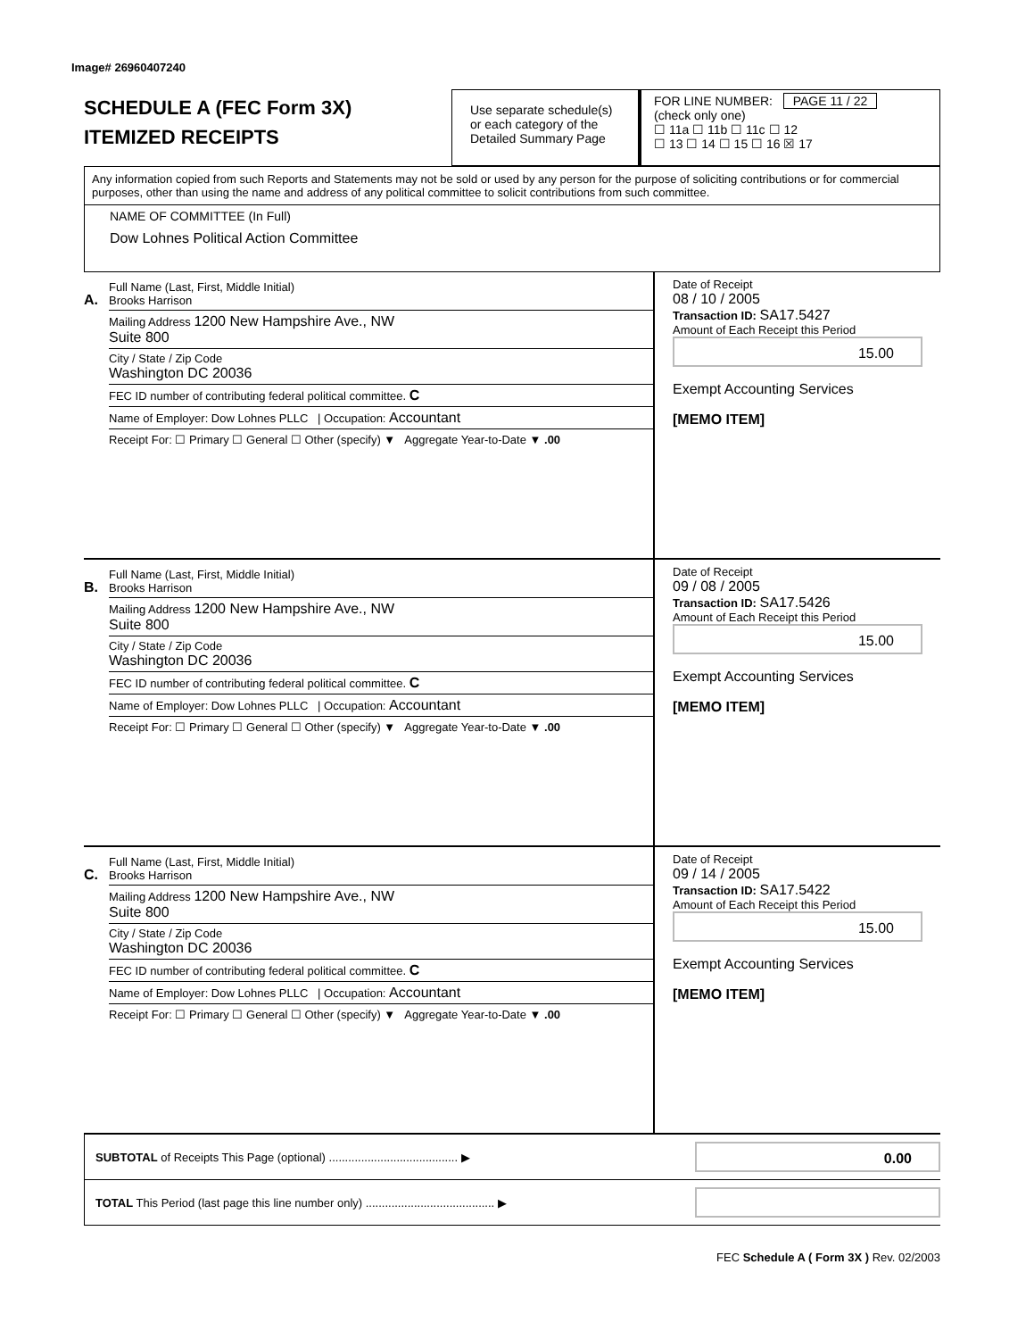Image# 26960407240
SCHEDULE A (FEC Form 3X)
ITEMIZED RECEIPTS
Use separate schedule(s) or each category of the Detailed Summary Page
FOR LINE NUMBER: PAGE 11 / 22
(check only one)
☐ 11a ☐ 11b ☐ 11c ☐ 12
☐ 13 ☐ 14 ☐ 15 ☐ 16 ☒ 17
Any information copied from such Reports and Statements may not be sold or used by any person for the purpose of soliciting contributions or for commercial purposes, other than using the name and address of any political committee to solicit contributions from such committee.
NAME OF COMMITTEE (In Full)
Dow Lohnes Political Action Committee
A.
Full Name (Last, First, Middle Initial)
Brooks Harrison
Mailing Address 1200 New Hampshire Ave., NW
Suite 800
City / State / Zip Code
Washington DC 20036
FEC ID number of contributing federal political committee. C
Name of Employer: Dow Lohnes PLLC | Occupation: Accountant
Receipt For: ☐ Primary ☐ General ☐ Other (specify) ▼ Aggregate Year-to-Date ▼ .00
Date of Receipt
08 / 10 / 2005
Transaction ID: SA17.5427
Amount of Each Receipt this Period
15.00
Exempt Accounting Services
[MEMO ITEM]
B.
Full Name (Last, First, Middle Initial)
Brooks Harrison
Mailing Address 1200 New Hampshire Ave., NW
Suite 800
City / State / Zip Code
Washington DC 20036
FEC ID number of contributing federal political committee. C
Name of Employer: Dow Lohnes PLLC | Occupation: Accountant
Receipt For: ☐ Primary ☐ General ☐ Other (specify) ▼ Aggregate Year-to-Date ▼ .00
Date of Receipt
09 / 08 / 2005
Transaction ID: SA17.5426
Amount of Each Receipt this Period
15.00
Exempt Accounting Services
[MEMO ITEM]
C.
Full Name (Last, First, Middle Initial)
Brooks Harrison
Mailing Address 1200 New Hampshire Ave., NW
Suite 800
City / State / Zip Code
Washington DC 20036
FEC ID number of contributing federal political committee. C
Name of Employer: Dow Lohnes PLLC | Occupation: Accountant
Receipt For: ☐ Primary ☐ General ☐ Other (specify) ▼ Aggregate Year-to-Date ▼ .00
Date of Receipt
09 / 14 / 2005
Transaction ID: SA17.5422
Amount of Each Receipt this Period
15.00
Exempt Accounting Services
[MEMO ITEM]
SUBTOTAL of Receipts This Page (optional) ........................................ ▶
0.00
TOTAL This Period (last page this line number only) ........................................ ▶
FEC Schedule A ( Form 3X ) Rev. 02/2003